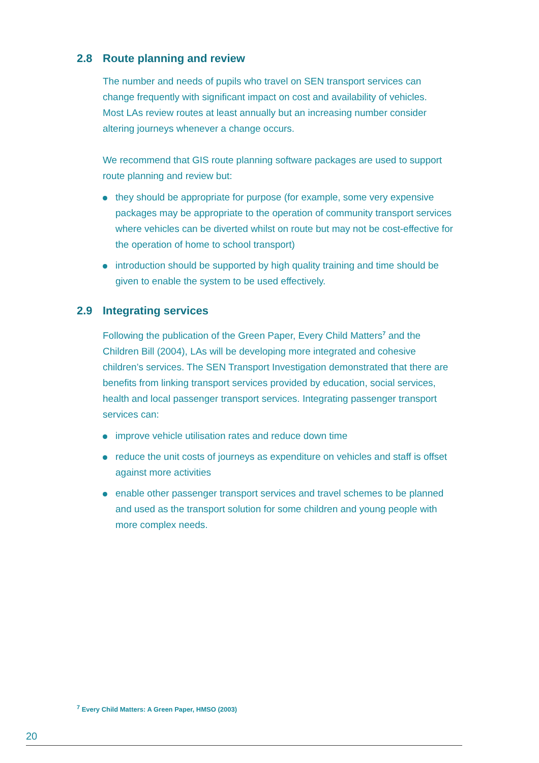2.8 Route planning and review
The number and needs of pupils who travel on SEN transport services can change frequently with significant impact on cost and availability of vehicles. Most LAs review routes at least annually but an increasing number consider altering journeys whenever a change occurs.
We recommend that GIS route planning software packages are used to support route planning and review but:
they should be appropriate for purpose (for example, some very expensive packages may be appropriate to the operation of community transport services where vehicles can be diverted whilst on route but may not be cost-effective for the operation of home to school transport)
introduction should be supported by high quality training and time should be given to enable the system to be used effectively.
2.9 Integrating services
Following the publication of the Green Paper, Every Child Matters<sup>7</sup> and the Children Bill (2004), LAs will be developing more integrated and cohesive children’s services. The SEN Transport Investigation demonstrated that there are benefits from linking transport services provided by education, social services, health and local passenger transport services. Integrating passenger transport services can:
improve vehicle utilisation rates and reduce down time
reduce the unit costs of journeys as expenditure on vehicles and staff is offset against more activities
enable other passenger transport services and travel schemes to be planned and used as the transport solution for some children and young people with more complex needs.
<sup>7</sup> Every Child Matters: A Green Paper, HMSO (2003)
20